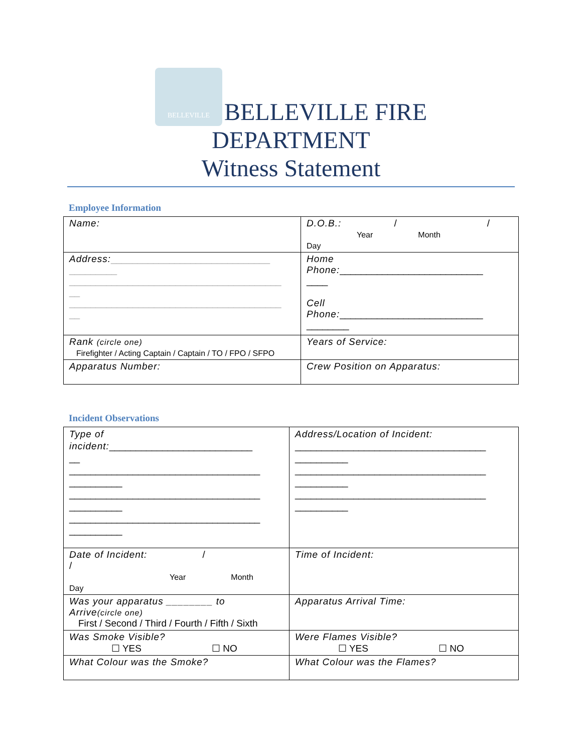BELLEVILLE BELLEVILLE FIRE
DEPARTMENT
Witness Statement
Employee Information
| Name: | D.O.B.: / / Year Month Day |
| Address: ______________________________ _________ ________________________________________ __ ________________________________________ __ | Home Phone: ___________________________ ____ Cell Phone: ___________________________ ________ |
| Rank (circle one) Firefighter / Acting Captain / Captain / TO / FPO / SFPO | Years of Service: |
| Apparatus Number: | Crew Position on Apparatus: |
Incident Observations
| Type of incident: ___________________________ __ ____________________________________ __________ ____________________________________ __________ ____________________________________ __________ | Address/Location of Incident: ____________________________________ __________ ____________________________________ __________ ____________________________________ __________ |
| Date of Incident: / / Year Month Day | Time of Incident: |
| Was your apparatus ________ to Arrive (circle one) First / Second / Third / Fourth / Fifth / Sixth | Apparatus Arrival Time: |
| Was Smoke Visible? ☐ YES ☐ NO | Were Flames Visible? ☐ YES ☐ NO |
| What Colour was the Smoke? | What Colour was the Flames? |